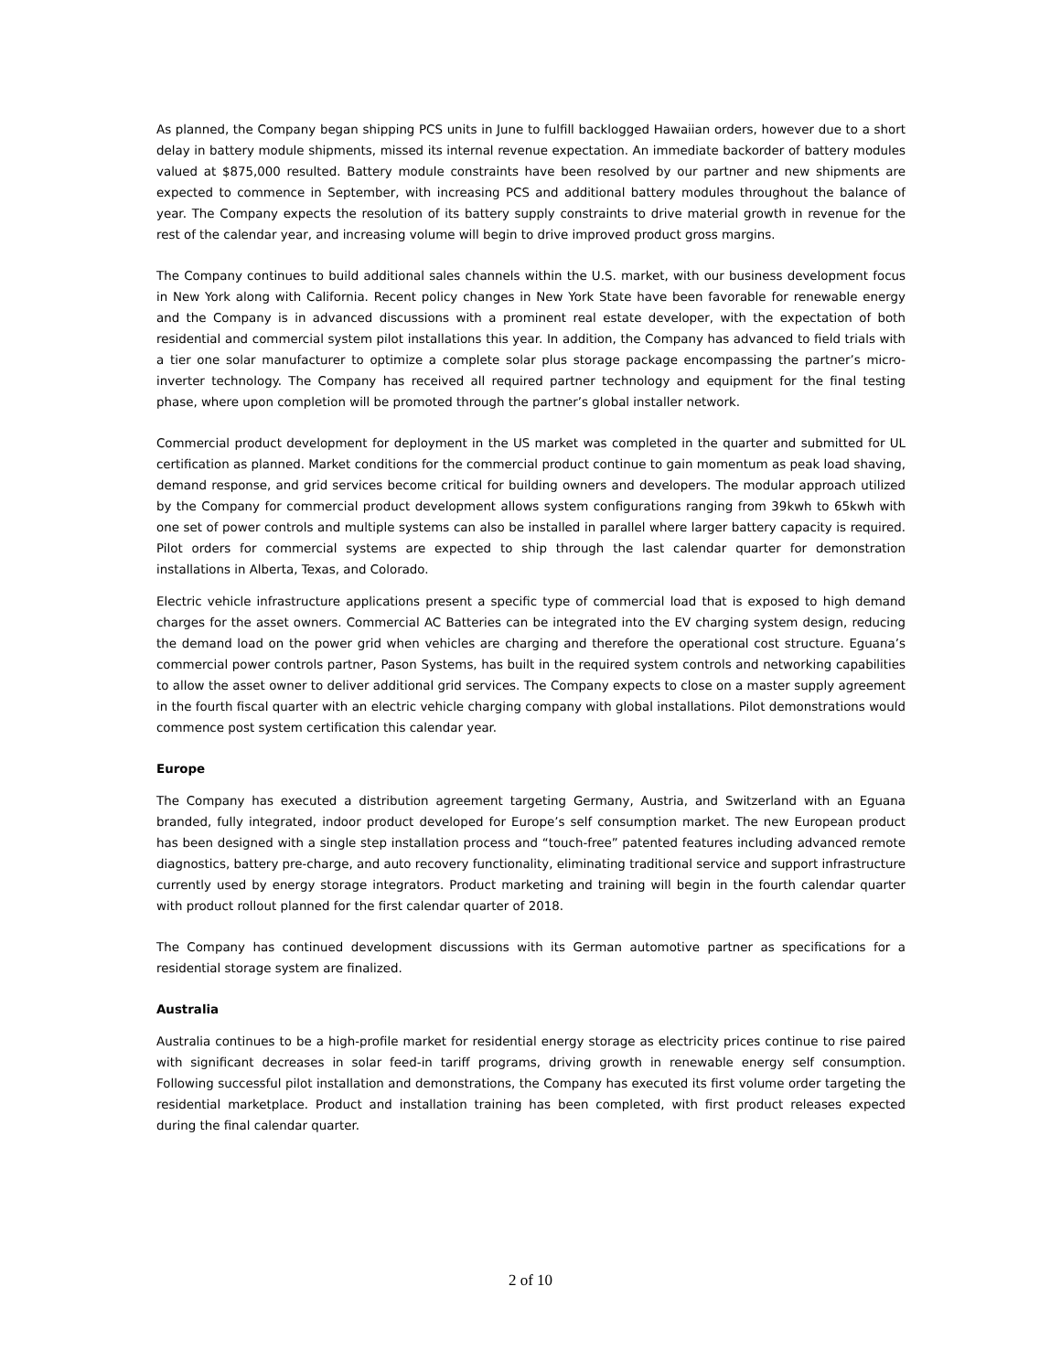As planned, the Company began shipping PCS units in June to fulfill backlogged Hawaiian orders, however due to a short delay in battery module shipments, missed its internal revenue expectation. An immediate backorder of battery modules valued at $875,000 resulted. Battery module constraints have been resolved by our partner and new shipments are expected to commence in September, with increasing PCS and additional battery modules throughout the balance of year. The Company expects the resolution of its battery supply constraints to drive material growth in revenue for the rest of the calendar year, and increasing volume will begin to drive improved product gross margins.
The Company continues to build additional sales channels within the U.S. market, with our business development focus in New York along with California. Recent policy changes in New York State have been favorable for renewable energy and the Company is in advanced discussions with a prominent real estate developer, with the expectation of both residential and commercial system pilot installations this year. In addition, the Company has advanced to field trials with a tier one solar manufacturer to optimize a complete solar plus storage package encompassing the partner’s micro-inverter technology. The Company has received all required partner technology and equipment for the final testing phase, where upon completion will be promoted through the partner’s global installer network.
Commercial product development for deployment in the US market was completed in the quarter and submitted for UL certification as planned. Market conditions for the commercial product continue to gain momentum as peak load shaving, demand response, and grid services become critical for building owners and developers. The modular approach utilized by the Company for commercial product development allows system configurations ranging from 39kwh to 65kwh with one set of power controls and multiple systems can also be installed in parallel where larger battery capacity is required. Pilot orders for commercial systems are expected to ship through the last calendar quarter for demonstration installations in Alberta, Texas, and Colorado.
Electric vehicle infrastructure applications present a specific type of commercial load that is exposed to high demand charges for the asset owners. Commercial AC Batteries can be integrated into the EV charging system design, reducing the demand load on the power grid when vehicles are charging and therefore the operational cost structure. Eguana’s commercial power controls partner, Pason Systems, has built in the required system controls and networking capabilities to allow the asset owner to deliver additional grid services. The Company expects to close on a master supply agreement in the fourth fiscal quarter with an electric vehicle charging company with global installations. Pilot demonstrations would commence post system certification this calendar year.
Europe
The Company has executed a distribution agreement targeting Germany, Austria, and Switzerland with an Eguana branded, fully integrated, indoor product developed for Europe’s self consumption market. The new European product has been designed with a single step installation process and “touch-free” patented features including advanced remote diagnostics, battery pre-charge, and auto recovery functionality, eliminating traditional service and support infrastructure currently used by energy storage integrators. Product marketing and training will begin in the fourth calendar quarter with product rollout planned for the first calendar quarter of 2018.
The Company has continued development discussions with its German automotive partner as specifications for a residential storage system are finalized.
Australia
Australia continues to be a high-profile market for residential energy storage as electricity prices continue to rise paired with significant decreases in solar feed-in tariff programs, driving growth in renewable energy self consumption. Following successful pilot installation and demonstrations, the Company has executed its first volume order targeting the residential marketplace. Product and installation training has been completed, with first product releases expected during the final calendar quarter.
2 of 10